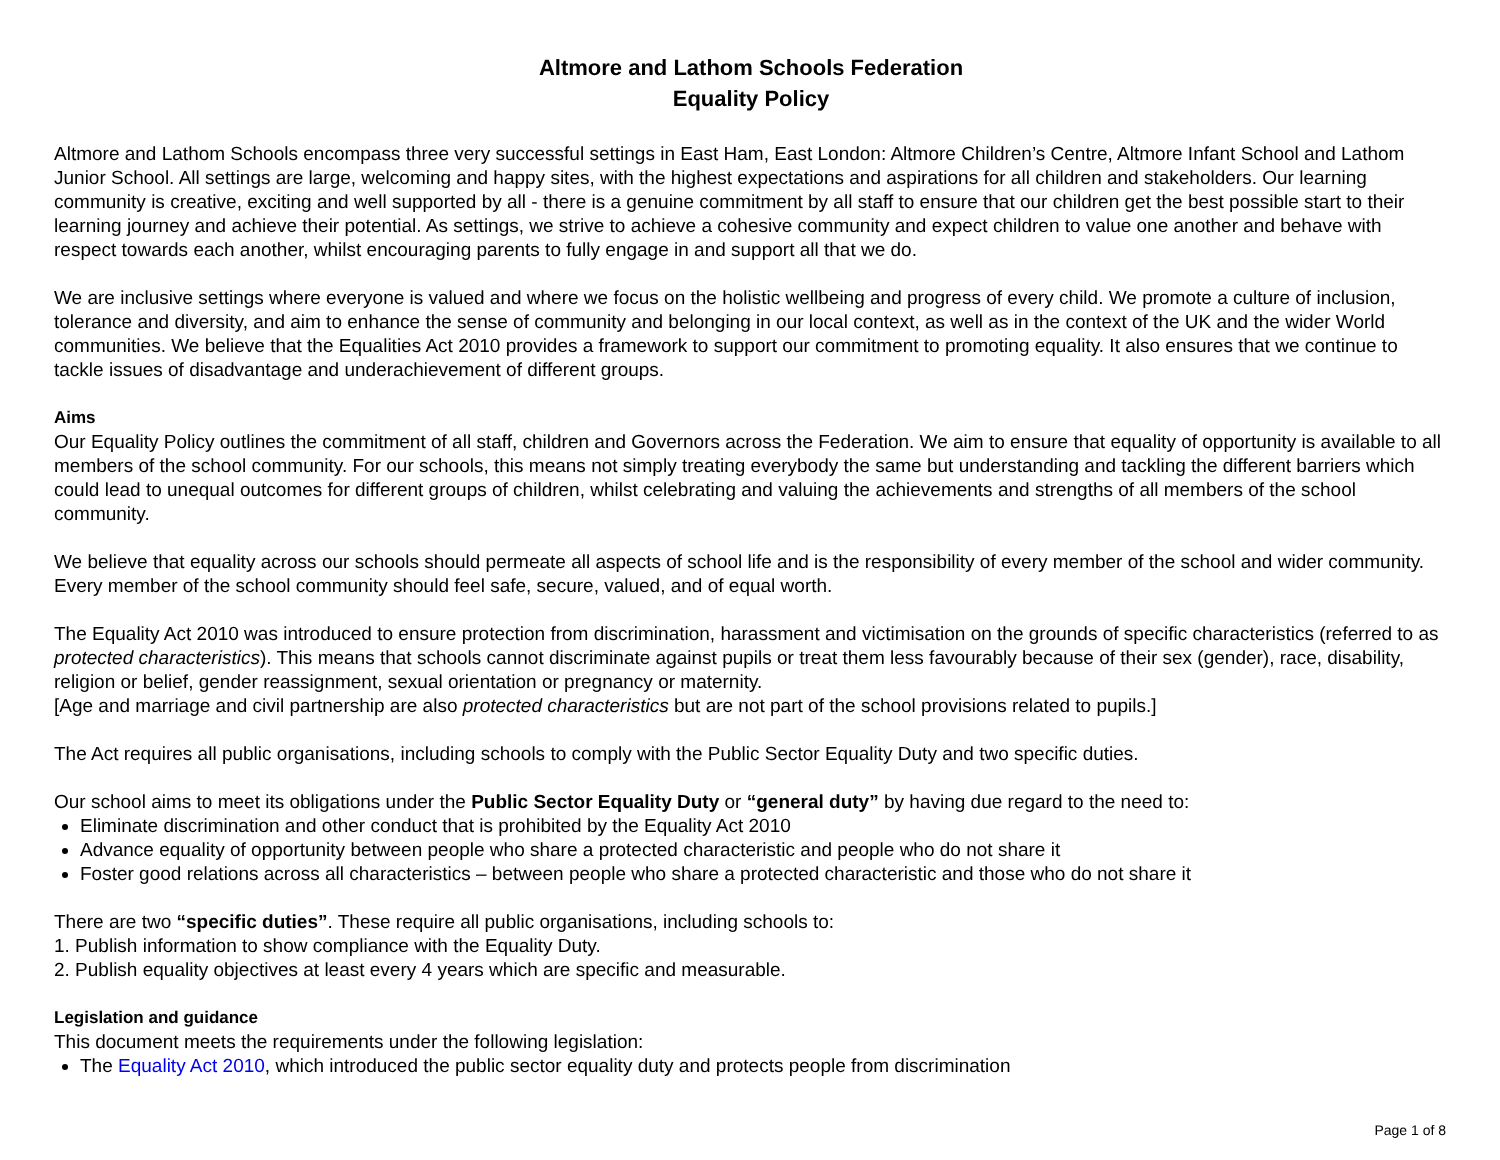Altmore and Lathom Schools Federation
Equality Policy
Altmore and Lathom Schools encompass three very successful settings in East Ham, East London: Altmore Children’s Centre, Altmore Infant School and Lathom Junior School. All settings are large, welcoming and happy sites, with the highest expectations and aspirations for all children and stakeholders. Our learning community is creative, exciting and well supported by all - there is a genuine commitment by all staff to ensure that our children get the best possible start to their learning journey and achieve their potential. As settings, we strive to achieve a cohesive community and expect children to value one another and behave with respect towards each another, whilst encouraging parents to fully engage in and support all that we do.
We are inclusive settings where everyone is valued and where we focus on the holistic wellbeing and progress of every child. We promote a culture of inclusion, tolerance and diversity, and aim to enhance the sense of community and belonging in our local context, as well as in the context of the UK and the wider World communities. We believe that the Equalities Act 2010 provides a framework to support our commitment to promoting equality. It also ensures that we continue to tackle issues of disadvantage and underachievement of different groups.
Aims
Our Equality Policy outlines the commitment of all staff, children and Governors across the Federation. We aim to ensure that equality of opportunity is available to all members of the school community. For our schools, this means not simply treating everybody the same but understanding and tackling the different barriers which could lead to unequal outcomes for different groups of children, whilst celebrating and valuing the achievements and strengths of all members of the school community.
We believe that equality across our schools should permeate all aspects of school life and is the responsibility of every member of the school and wider community. Every member of the school community should feel safe, secure, valued, and of equal worth.
The Equality Act 2010 was introduced to ensure protection from discrimination, harassment and victimisation on the grounds of specific characteristics (referred to as protected characteristics). This means that schools cannot discriminate against pupils or treat them less favourably because of their sex (gender), race, disability, religion or belief, gender reassignment, sexual orientation or pregnancy or maternity.
[Age and marriage and civil partnership are also protected characteristics but are not part of the school provisions related to pupils.]
The Act requires all public organisations, including schools to comply with the Public Sector Equality Duty and two specific duties.
Our school aims to meet its obligations under the Public Sector Equality Duty or “general duty” by having due regard to the need to:
Eliminate discrimination and other conduct that is prohibited by the Equality Act 2010
Advance equality of opportunity between people who share a protected characteristic and people who do not share it
Foster good relations across all characteristics – between people who share a protected characteristic and those who do not share it
There are two “specific duties”. These require all public organisations, including schools to:
1. Publish information to show compliance with the Equality Duty.
2. Publish equality objectives at least every 4 years which are specific and measurable.
Legislation and guidance
This document meets the requirements under the following legislation:
The Equality Act 2010, which introduced the public sector equality duty and protects people from discrimination
Page 1 of 8